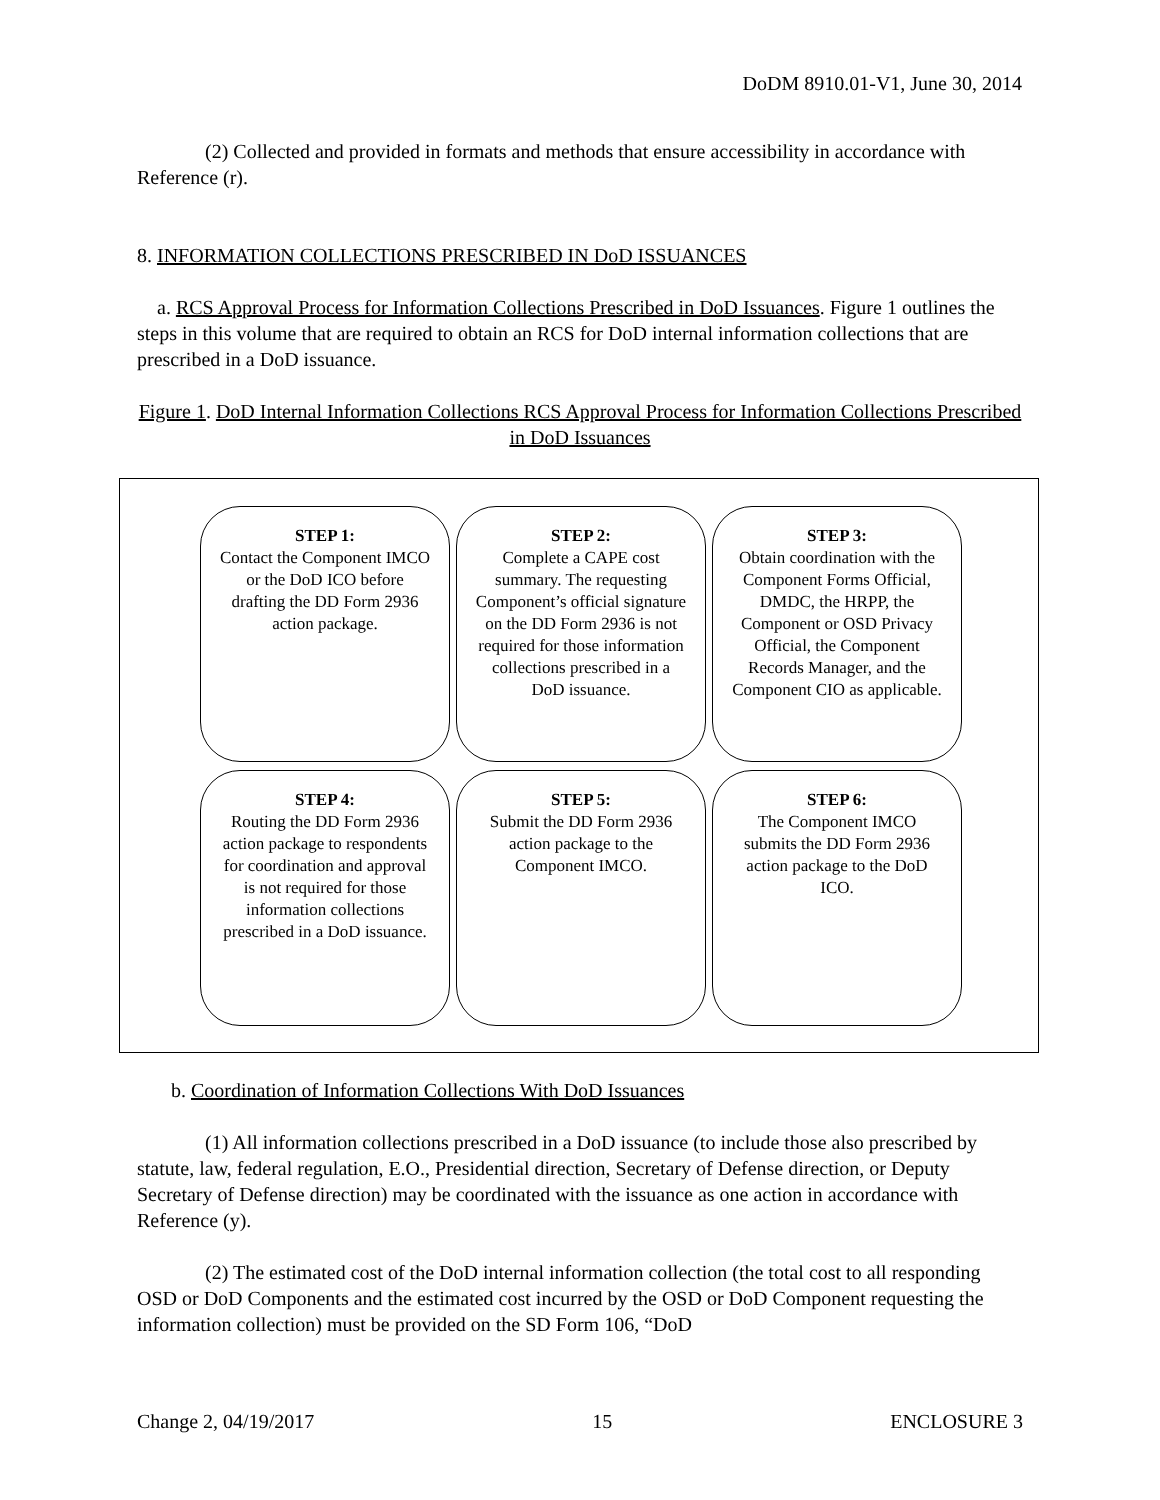DoDM 8910.01-V1, June 30, 2014
(2) Collected and provided in formats and methods that ensure accessibility in accordance with Reference (r).
8. INFORMATION COLLECTIONS PRESCRIBED IN DoD ISSUANCES
a. RCS Approval Process for Information Collections Prescribed in DoD Issuances. Figure 1 outlines the steps in this volume that are required to obtain an RCS for DoD internal information collections that are prescribed in a DoD issuance.
Figure 1. DoD Internal Information Collections RCS Approval Process for Information Collections Prescribed in DoD Issuances
STEP 1:
Contact the Component IMCO or the DoD ICO before drafting the DD Form 2936 action package.
STEP 2:
Complete a CAPE cost summary. The requesting Component’s official signature on the DD Form 2936 is not required for those information collections prescribed in a DoD issuance.
STEP 3:
Obtain coordination with the Component Forms Official, DMDC, the HRPP, the Component or OSD Privacy Official, the Component Records Manager, and the Component CIO as applicable.
STEP 4:
Routing the DD Form 2936 action package to respondents for coordination and approval is not required for those information collections prescribed in a DoD issuance.
STEP 5:
Submit the DD Form 2936 action package to the Component IMCO.
STEP 6:
The Component IMCO submits the DD Form 2936 action package to the DoD ICO.
b. Coordination of Information Collections With DoD Issuances
(1) All information collections prescribed in a DoD issuance (to include those also prescribed by statute, law, federal regulation, E.O., Presidential direction, Secretary of Defense direction, or Deputy Secretary of Defense direction) may be coordinated with the issuance as one action in accordance with Reference (y).
(2) The estimated cost of the DoD internal information collection (the total cost to all responding OSD or DoD Components and the estimated cost incurred by the OSD or DoD Component requesting the information collection) must be provided on the SD Form 106, “DoD
Change 2, 04/19/2017 15 ENCLOSURE 3